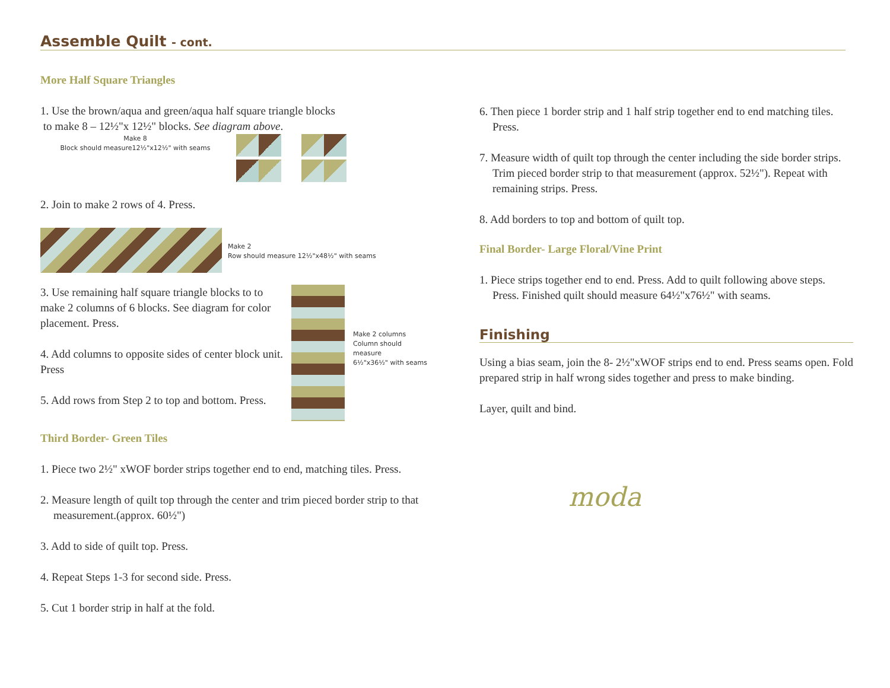Assemble Quilt - cont.
More Half Square Triangles
1. Use the brown/aqua and green/aqua half square triangle blocks
to make 8 – 12½"x 12½" blocks. See diagram above.
Make 8
Block should measure12½"x12½" with seams
2. Join to make 2 rows of 4. Press.
Make 2
Row should measure 12½"x48½" with seams
3. Use remaining half square triangle blocks to to make 2 columns of 6 blocks. See diagram for color placement. Press.
4. Add columns to opposite sides of center block unit. Press
5. Add rows from Step 2 to top and bottom. Press.
Make 2 columns
Column should measure
6½"x36½" with seams
Third Border- Green Tiles
1. Piece two 2½" xWOF border strips together end to end, matching tiles. Press.
2. Measure length of quilt top through the center and trim pieced border strip to that measurement.(approx. 60½")
3. Add to side of quilt top. Press.
4. Repeat Steps 1-3 for second side. Press.
5. Cut 1 border strip in half at the fold.
6. Then piece 1 border strip and 1 half strip together end to end matching tiles. Press.
7. Measure width of quilt top through the center including the side border strips. Trim pieced border strip to that measurement (approx. 52½"). Repeat with remaining strips. Press.
8. Add borders to top and bottom of quilt top.
Final Border- Large Floral/Vine Print
1. Piece strips together end to end. Press. Add to quilt following above steps. Press. Finished quilt should measure 64½"x76½" with seams.
Finishing
Using a bias seam, join the 8- 2½"xWOF strips end to end. Press seams open. Fold prepared strip in half wrong sides together and press to make binding.
Layer, quilt and bind.
moda